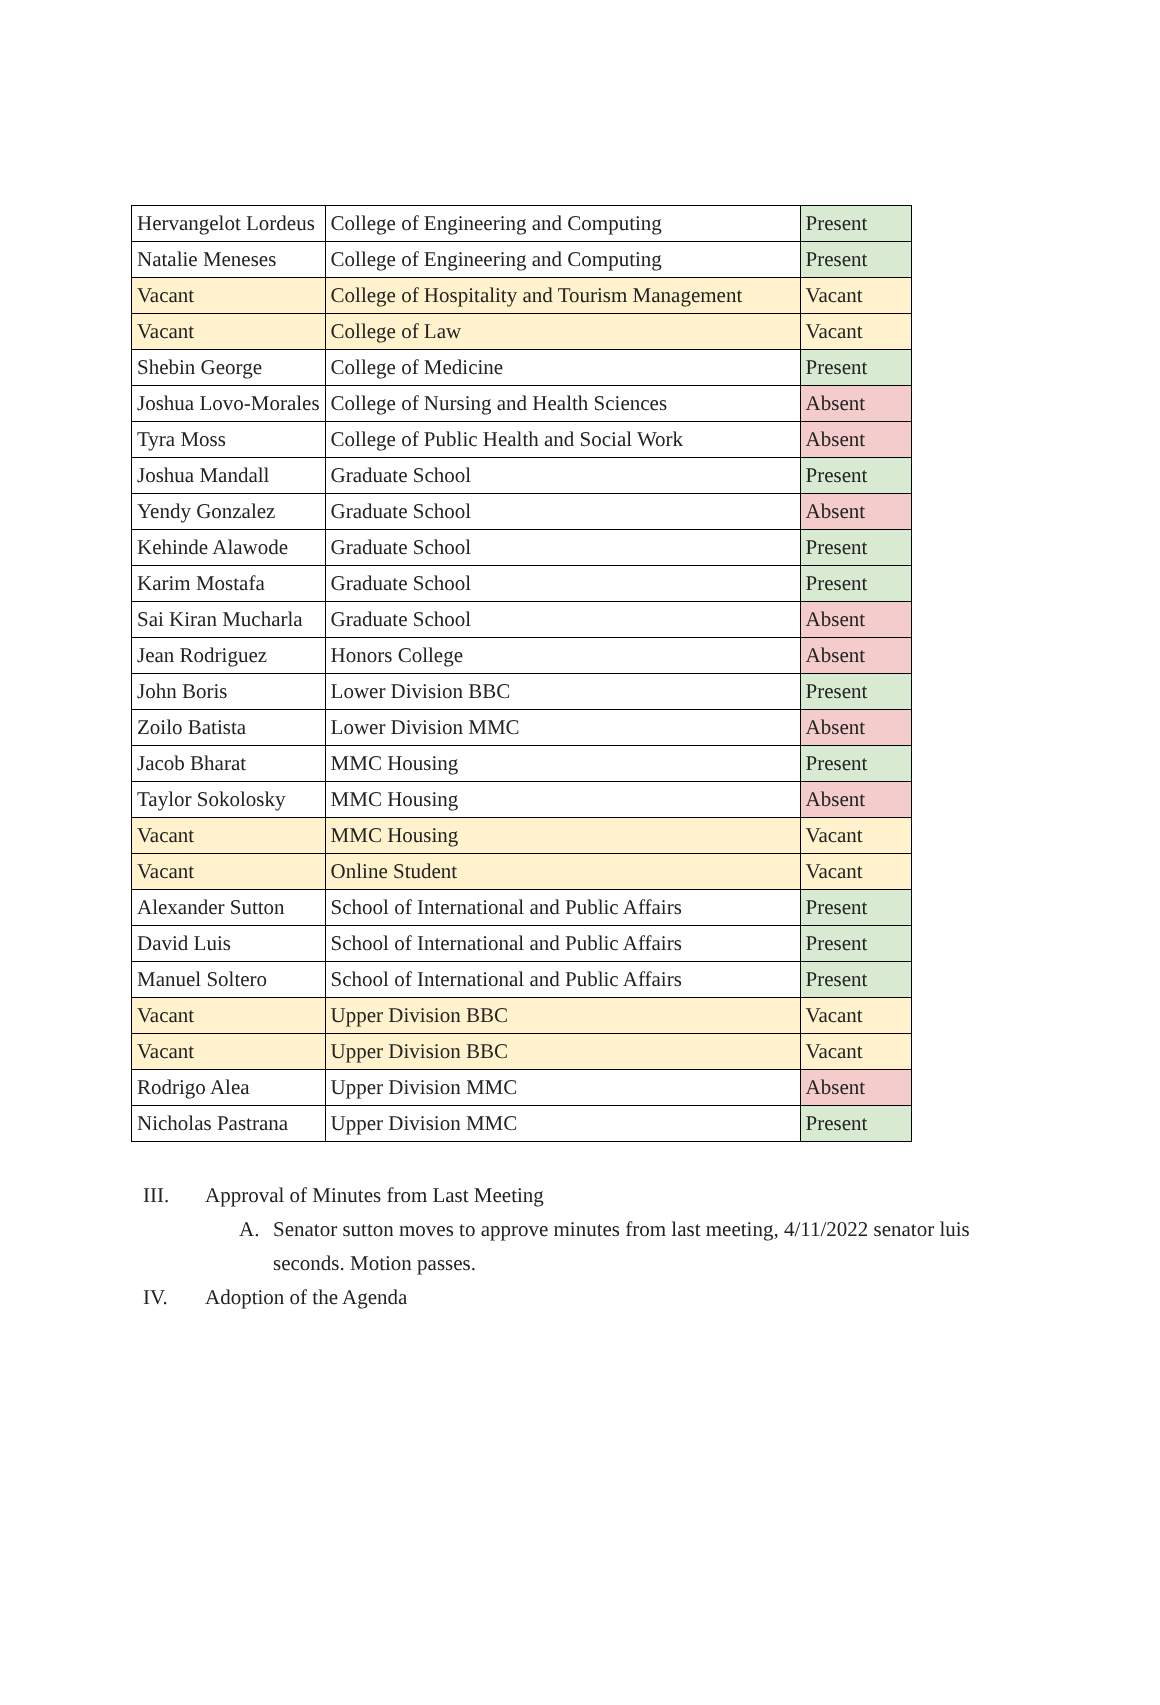| Hervangelot Lordeus | College of Engineering and Computing | Present |
| Natalie Meneses | College of Engineering and Computing | Present |
| Vacant | College of Hospitality and Tourism Management | Vacant |
| Vacant | College of Law | Vacant |
| Shebin George | College of Medicine | Present |
| Joshua Lovo-Morales | College of Nursing and Health Sciences | Absent |
| Tyra Moss | College of Public Health and Social Work | Absent |
| Joshua Mandall | Graduate School | Present |
| Yendy Gonzalez | Graduate School | Absent |
| Kehinde Alawode | Graduate School | Present |
| Karim Mostafa | Graduate School | Present |
| Sai Kiran Mucharla | Graduate School | Absent |
| Jean Rodriguez | Honors College | Absent |
| John Boris | Lower Division BBC | Present |
| Zoilo Batista | Lower Division MMC | Absent |
| Jacob Bharat | MMC Housing | Present |
| Taylor Sokolosky | MMC Housing | Absent |
| Vacant | MMC Housing | Vacant |
| Vacant | Online Student | Vacant |
| Alexander Sutton | School of International and Public Affairs | Present |
| David Luis | School of International and Public Affairs | Present |
| Manuel Soltero | School of International and Public Affairs | Present |
| Vacant | Upper Division BBC | Vacant |
| Vacant | Upper Division BBC | Vacant |
| Rodrigo Alea | Upper Division MMC | Absent |
| Nicholas Pastrana | Upper Division MMC | Present |
III. Approval of Minutes from Last Meeting
A. Senator sutton moves to approve minutes from last meeting, 4/11/2022 senator luis
seconds. Motion passes.
IV. Adoption of the Agenda